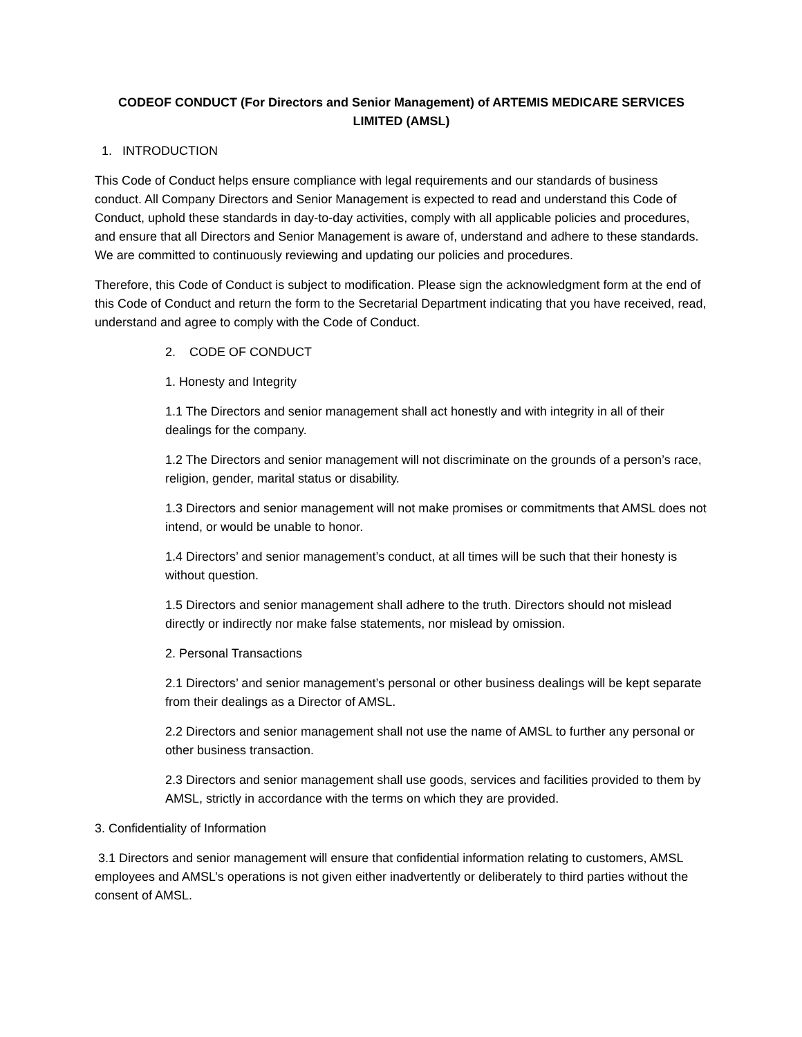CODEOF CONDUCT (For Directors and Senior Management) of ARTEMIS MEDICARE SERVICES LIMITED (AMSL)
1. INTRODUCTION
This Code of Conduct helps ensure compliance with legal requirements and our standards of business conduct. All Company Directors and Senior Management is expected to read and understand this Code of Conduct, uphold these standards in day-to-day activities, comply with all applicable policies and procedures, and ensure that all Directors and Senior Management is aware of, understand and adhere to these standards. We are committed to continuously reviewing and updating our policies and procedures.
Therefore, this Code of Conduct is subject to modification. Please sign the acknowledgment form at the end of this Code of Conduct and return the form to the Secretarial Department indicating that you have received, read, understand and agree to comply with the Code of Conduct.
2. CODE OF CONDUCT
1. Honesty and Integrity
1.1 The Directors and senior management shall act honestly and with integrity in all of their dealings for the company.
1.2 The Directors and senior management will not discriminate on the grounds of a person’s race, religion, gender, marital status or disability.
1.3 Directors and senior management will not make promises or commitments that AMSL does not intend, or would be unable to honor.
1.4 Directors’ and senior management’s conduct, at all times will be such that their honesty is without question.
1.5 Directors and senior management shall adhere to the truth. Directors should not mislead directly or indirectly nor make false statements, nor mislead by omission.
2. Personal Transactions
2.1 Directors’ and senior management’s personal or other business dealings will be kept separate from their dealings as a Director of AMSL.
2.2 Directors and senior management shall not use the name of AMSL to further any personal or other business transaction.
2.3 Directors and senior management shall use goods, services and facilities provided to them by AMSL, strictly in accordance with the terms on which they are provided.
3. Confidentiality of Information
3.1 Directors and senior management will ensure that confidential information relating to customers, AMSL employees and AMSL’s operations is not given either inadvertently or deliberately to third parties without the consent of AMSL.